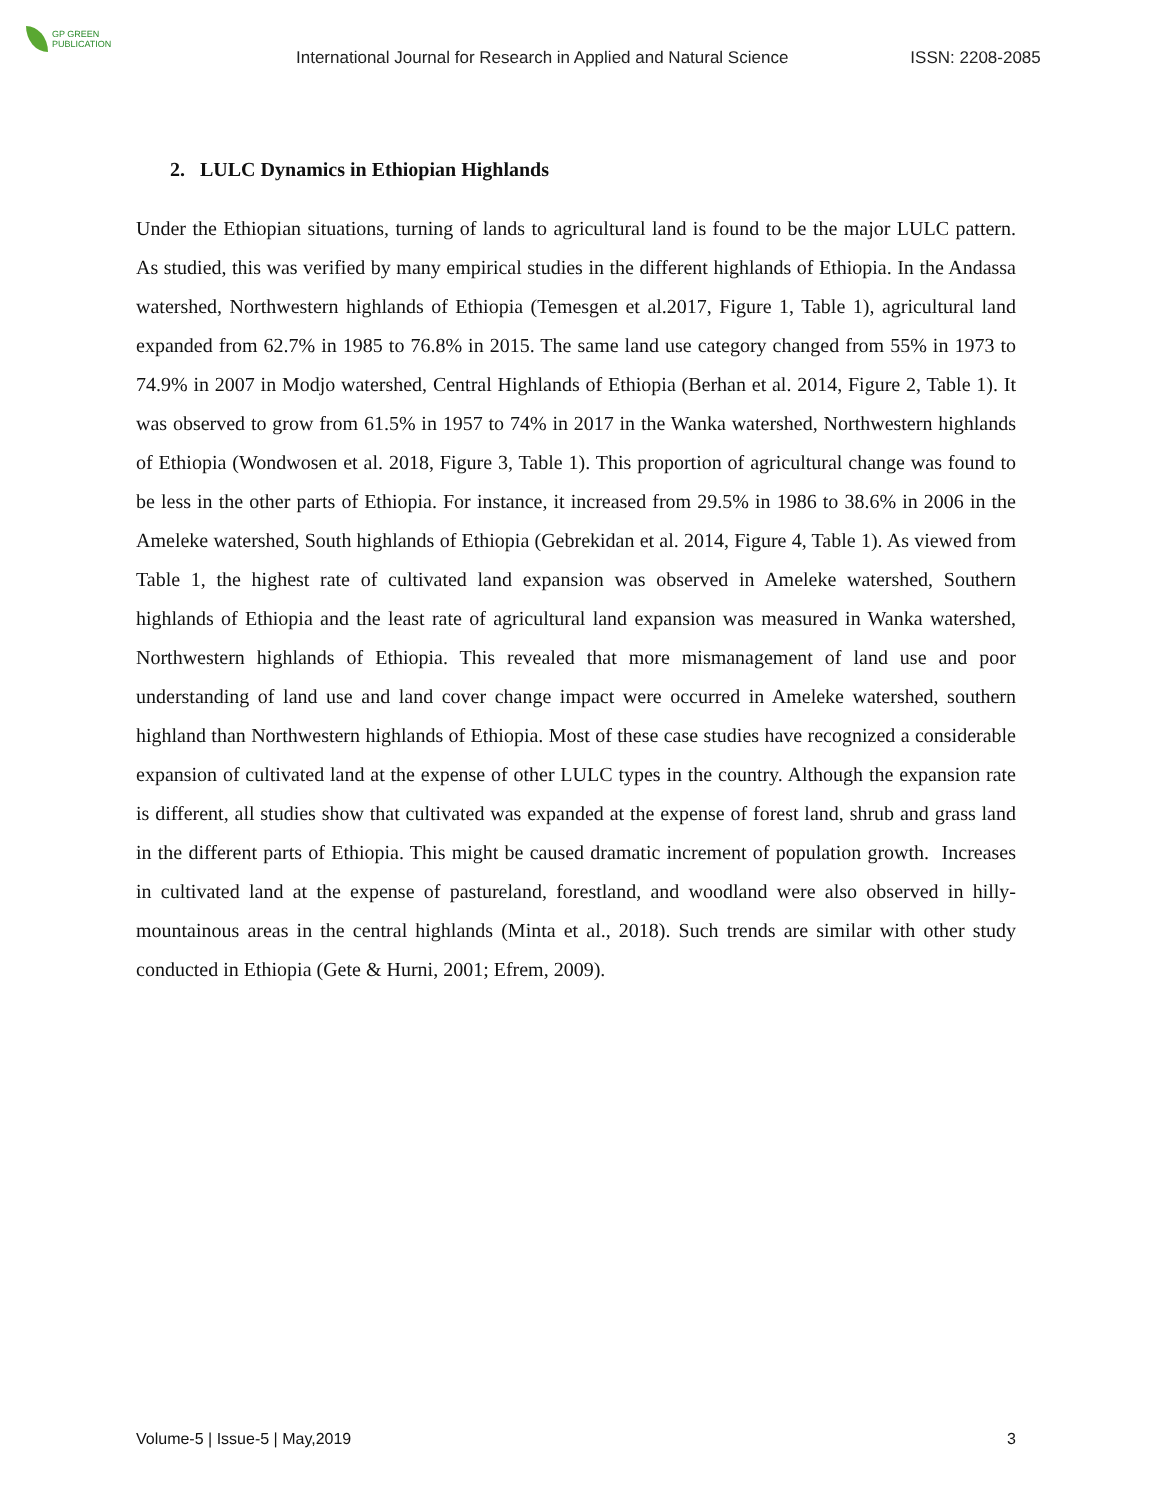GP GREEN
PUBLICATION
International Journal for Research in Applied and Natural Science
ISSN: 2208-2085
2. LULC Dynamics in Ethiopian Highlands
Under the Ethiopian situations, turning of lands to agricultural land is found to be the major LULC pattern. As studied, this was verified by many empirical studies in the different highlands of Ethiopia. In the Andassa watershed, Northwestern highlands of Ethiopia (Temesgen et al.2017, Figure 1, Table 1), agricultural land expanded from 62.7% in 1985 to 76.8% in 2015. The same land use category changed from 55% in 1973 to 74.9% in 2007 in Modjo watershed, Central Highlands of Ethiopia (Berhan et al. 2014, Figure 2, Table 1). It was observed to grow from 61.5% in 1957 to 74% in 2017 in the Wanka watershed, Northwestern highlands of Ethiopia (Wondwosen et al. 2018, Figure 3, Table 1). This proportion of agricultural change was found to be less in the other parts of Ethiopia. For instance, it increased from 29.5% in 1986 to 38.6% in 2006 in the Ameleke watershed, South highlands of Ethiopia (Gebrekidan et al. 2014, Figure 4, Table 1). As viewed from Table 1, the highest rate of cultivated land expansion was observed in Ameleke watershed, Southern highlands of Ethiopia and the least rate of agricultural land expansion was measured in Wanka watershed, Northwestern highlands of Ethiopia. This revealed that more mismanagement of land use and poor understanding of land use and land cover change impact were occurred in Ameleke watershed, southern highland than Northwestern highlands of Ethiopia. Most of these case studies have recognized a considerable expansion of cultivated land at the expense of other LULC types in the country. Although the expansion rate is different, all studies show that cultivated was expanded at the expense of forest land, shrub and grass land in the different parts of Ethiopia. This might be caused dramatic increment of population growth. Increases in cultivated land at the expense of pastureland, forestland, and woodland were also observed in hilly-mountainous areas in the central highlands (Minta et al., 2018). Such trends are similar with other study conducted in Ethiopia (Gete & Hurni, 2001; Efrem, 2009).
Volume-5 | Issue-5 | May,2019 3